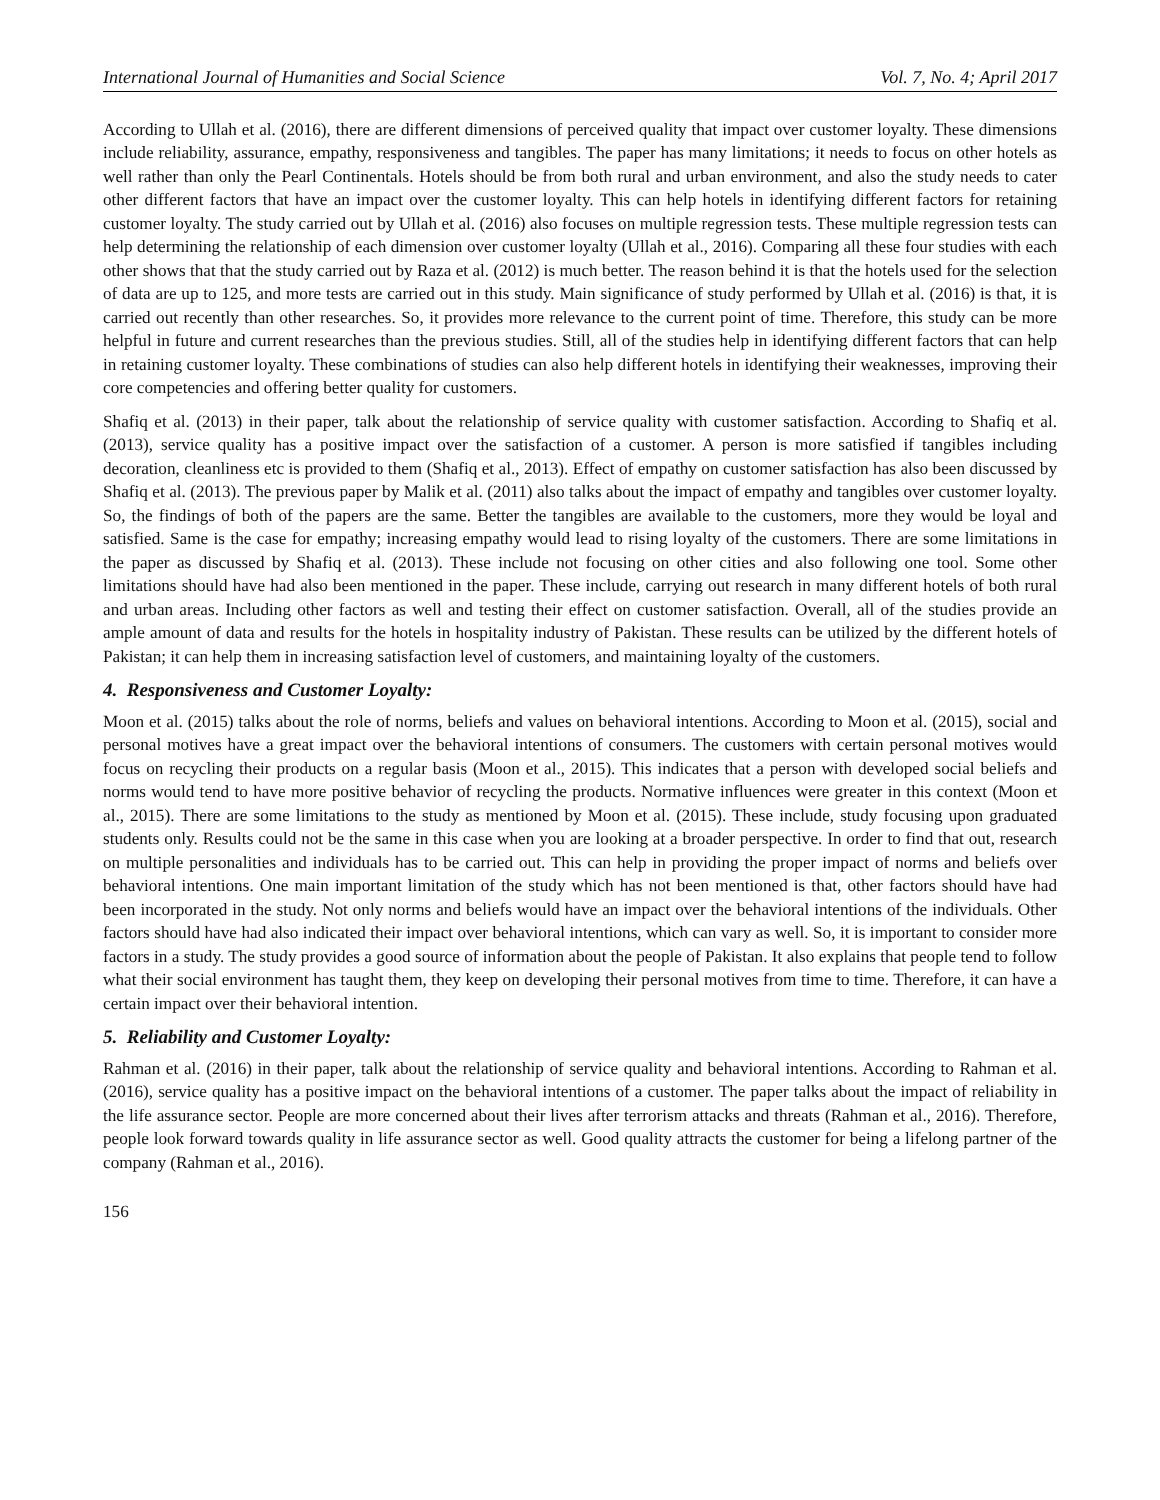International Journal of Humanities and Social Science Vol. 7, No. 4; April 2017
According to Ullah et al. (2016), there are different dimensions of perceived quality that impact over customer loyalty. These dimensions include reliability, assurance, empathy, responsiveness and tangibles. The paper has many limitations; it needs to focus on other hotels as well rather than only the Pearl Continentals. Hotels should be from both rural and urban environment, and also the study needs to cater other different factors that have an impact over the customer loyalty. This can help hotels in identifying different factors for retaining customer loyalty. The study carried out by Ullah et al. (2016) also focuses on multiple regression tests. These multiple regression tests can help determining the relationship of each dimension over customer loyalty (Ullah et al., 2016). Comparing all these four studies with each other shows that that the study carried out by Raza et al. (2012) is much better. The reason behind it is that the hotels used for the selection of data are up to 125, and more tests are carried out in this study. Main significance of study performed by Ullah et al. (2016) is that, it is carried out recently than other researches. So, it provides more relevance to the current point of time. Therefore, this study can be more helpful in future and current researches than the previous studies. Still, all of the studies help in identifying different factors that can help in retaining customer loyalty. These combinations of studies can also help different hotels in identifying their weaknesses, improving their core competencies and offering better quality for customers.
Shafiq et al. (2013) in their paper, talk about the relationship of service quality with customer satisfaction. According to Shafiq et al. (2013), service quality has a positive impact over the satisfaction of a customer. A person is more satisfied if tangibles including decoration, cleanliness etc is provided to them (Shafiq et al., 2013). Effect of empathy on customer satisfaction has also been discussed by Shafiq et al. (2013). The previous paper by Malik et al. (2011) also talks about the impact of empathy and tangibles over customer loyalty. So, the findings of both of the papers are the same. Better the tangibles are available to the customers, more they would be loyal and satisfied. Same is the case for empathy; increasing empathy would lead to rising loyalty of the customers. There are some limitations in the paper as discussed by Shafiq et al. (2013). These include not focusing on other cities and also following one tool. Some other limitations should have had also been mentioned in the paper. These include, carrying out research in many different hotels of both rural and urban areas. Including other factors as well and testing their effect on customer satisfaction. Overall, all of the studies provide an ample amount of data and results for the hotels in hospitality industry of Pakistan. These results can be utilized by the different hotels of Pakistan; it can help them in increasing satisfaction level of customers, and maintaining loyalty of the customers.
4. Responsiveness and Customer Loyalty:
Moon et al. (2015) talks about the role of norms, beliefs and values on behavioral intentions. According to Moon et al. (2015), social and personal motives have a great impact over the behavioral intentions of consumers. The customers with certain personal motives would focus on recycling their products on a regular basis (Moon et al., 2015). This indicates that a person with developed social beliefs and norms would tend to have more positive behavior of recycling the products. Normative influences were greater in this context (Moon et al., 2015). There are some limitations to the study as mentioned by Moon et al. (2015). These include, study focusing upon graduated students only. Results could not be the same in this case when you are looking at a broader perspective. In order to find that out, research on multiple personalities and individuals has to be carried out. This can help in providing the proper impact of norms and beliefs over behavioral intentions. One main important limitation of the study which has not been mentioned is that, other factors should have had been incorporated in the study. Not only norms and beliefs would have an impact over the behavioral intentions of the individuals. Other factors should have had also indicated their impact over behavioral intentions, which can vary as well. So, it is important to consider more factors in a study. The study provides a good source of information about the people of Pakistan. It also explains that people tend to follow what their social environment has taught them, they keep on developing their personal motives from time to time. Therefore, it can have a certain impact over their behavioral intention.
5. Reliability and Customer Loyalty:
Rahman et al. (2016) in their paper, talk about the relationship of service quality and behavioral intentions. According to Rahman et al. (2016), service quality has a positive impact on the behavioral intentions of a customer. The paper talks about the impact of reliability in the life assurance sector. People are more concerned about their lives after terrorism attacks and threats (Rahman et al., 2016). Therefore, people look forward towards quality in life assurance sector as well. Good quality attracts the customer for being a lifelong partner of the company (Rahman et al., 2016).
156